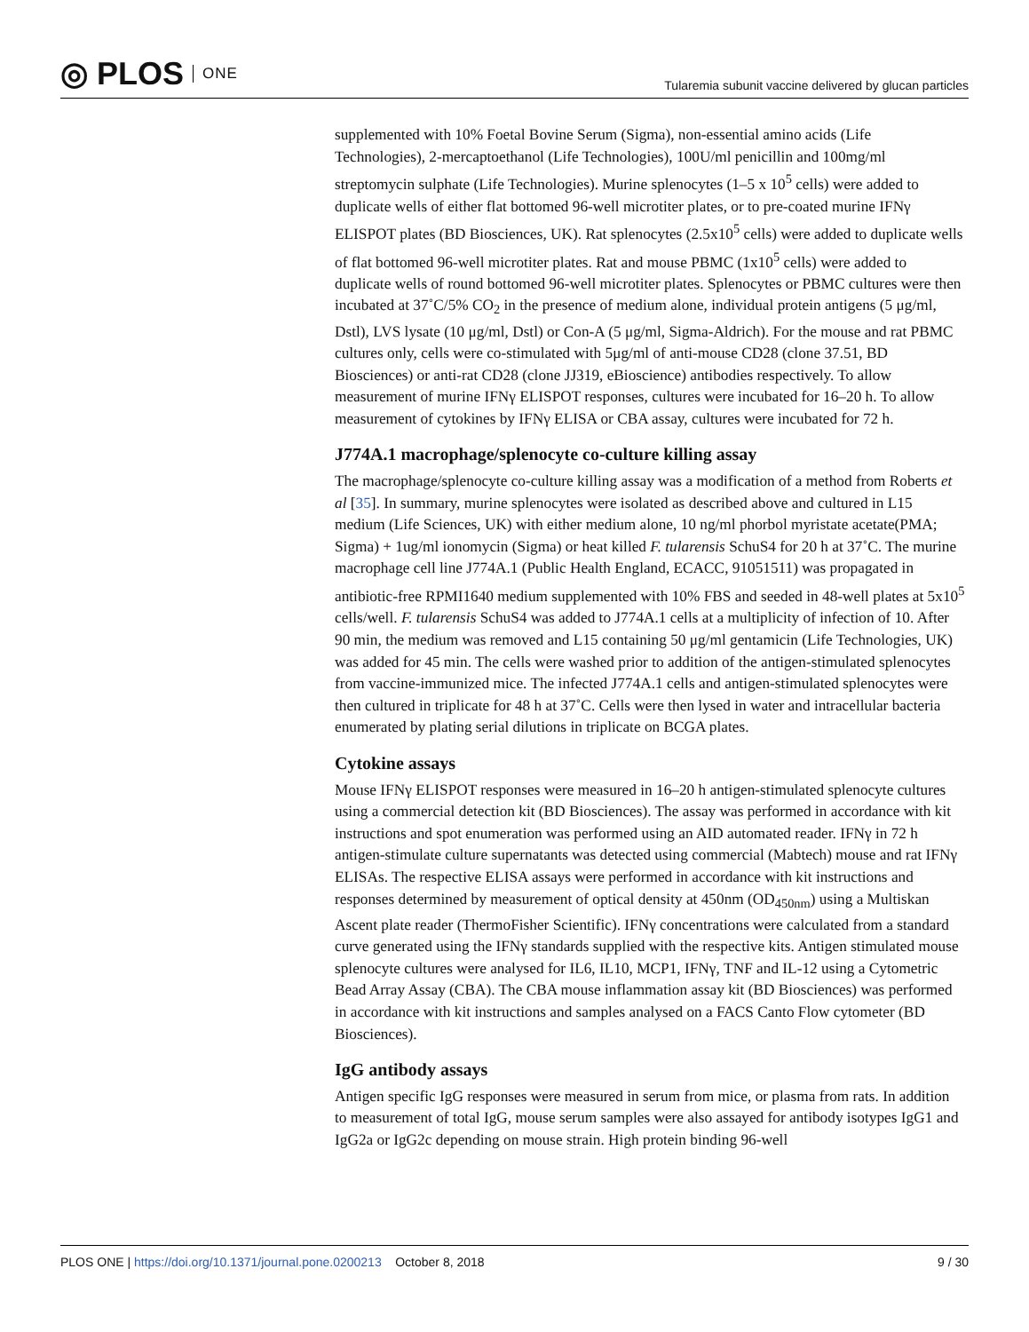◎ PLOS ONE
Tularemia subunit vaccine delivered by glucan particles
supplemented with 10% Foetal Bovine Serum (Sigma), non-essential amino acids (Life Technologies), 2-mercaptoethanol (Life Technologies), 100U/ml penicillin and 100mg/ml streptomycin sulphate (Life Technologies). Murine splenocytes (1–5 x 10<sup>5</sup> cells) were added to duplicate wells of either flat bottomed 96-well microtiter plates, or to pre-coated murine IFNγ ELISPOT plates (BD Biosciences, UK). Rat splenocytes (2.5x10<sup>5</sup> cells) were added to duplicate wells of flat bottomed 96-well microtiter plates. Rat and mouse PBMC (1x10<sup>5</sup> cells) were added to duplicate wells of round bottomed 96-well microtiter plates. Splenocytes or PBMC cultures were then incubated at 37˚C/5% CO<sub>2</sub> in the presence of medium alone, individual protein antigens (5 μg/ml, Dstl), LVS lysate (10 μg/ml, Dstl) or Con-A (5 μg/ml, Sigma-Aldrich). For the mouse and rat PBMC cultures only, cells were co-stimulated with 5μg/ml of anti-mouse CD28 (clone 37.51, BD Biosciences) or anti-rat CD28 (clone JJ319, eBioscience) antibodies respectively. To allow measurement of murine IFNγ ELISPOT responses, cultures were incubated for 16–20 h. To allow measurement of cytokines by IFNγ ELISA or CBA assay, cultures were incubated for 72 h.
J774A.1 macrophage/splenocyte co-culture killing assay
The macrophage/splenocyte co-culture killing assay was a modification of a method from Roberts et al [35]. In summary, murine splenocytes were isolated as described above and cultured in L15 medium (Life Sciences, UK) with either medium alone, 10 ng/ml phorbol myristate acetate(PMA; Sigma) + 1ug/ml ionomycin (Sigma) or heat killed F. tularensis SchuS4 for 20 h at 37˚C. The murine macrophage cell line J774A.1 (Public Health England, ECACC, 91051511) was propagated in antibiotic-free RPMI1640 medium supplemented with 10% FBS and seeded in 48-well plates at 5x10<sup>5</sup> cells/well. F. tularensis SchuS4 was added to J774A.1 cells at a multiplicity of infection of 10. After 90 min, the medium was removed and L15 containing 50 μg/ml gentamicin (Life Technologies, UK) was added for 45 min. The cells were washed prior to addition of the antigen-stimulated splenocytes from vaccine-immunized mice. The infected J774A.1 cells and antigen-stimulated splenocytes were then cultured in triplicate for 48 h at 37˚C. Cells were then lysed in water and intracellular bacteria enumerated by plating serial dilutions in triplicate on BCGA plates.
Cytokine assays
Mouse IFNγ ELISPOT responses were measured in 16–20 h antigen-stimulated splenocyte cultures using a commercial detection kit (BD Biosciences). The assay was performed in accordance with kit instructions and spot enumeration was performed using an AID automated reader. IFNγ in 72 h antigen-stimulate culture supernatants was detected using commercial (Mabtech) mouse and rat IFNγ ELISAs. The respective ELISA assays were performed in accordance with kit instructions and responses determined by measurement of optical density at 450nm (OD<sub>450nm</sub>) using a Multiskan Ascent plate reader (ThermoFisher Scientific). IFNγ concentrations were calculated from a standard curve generated using the IFNγ standards supplied with the respective kits. Antigen stimulated mouse splenocyte cultures were analysed for IL6, IL10, MCP1, IFNγ, TNF and IL-12 using a Cytometric Bead Array Assay (CBA). The CBA mouse inflammation assay kit (BD Biosciences) was performed in accordance with kit instructions and samples analysed on a FACS Canto Flow cytometer (BD Biosciences).
IgG antibody assays
Antigen specific IgG responses were measured in serum from mice, or plasma from rats. In addition to measurement of total IgG, mouse serum samples were also assayed for antibody isotypes IgG1 and IgG2a or IgG2c depending on mouse strain. High protein binding 96-well
PLOS ONE | https://doi.org/10.1371/journal.pone.0200213 October 8, 2018
9 / 30